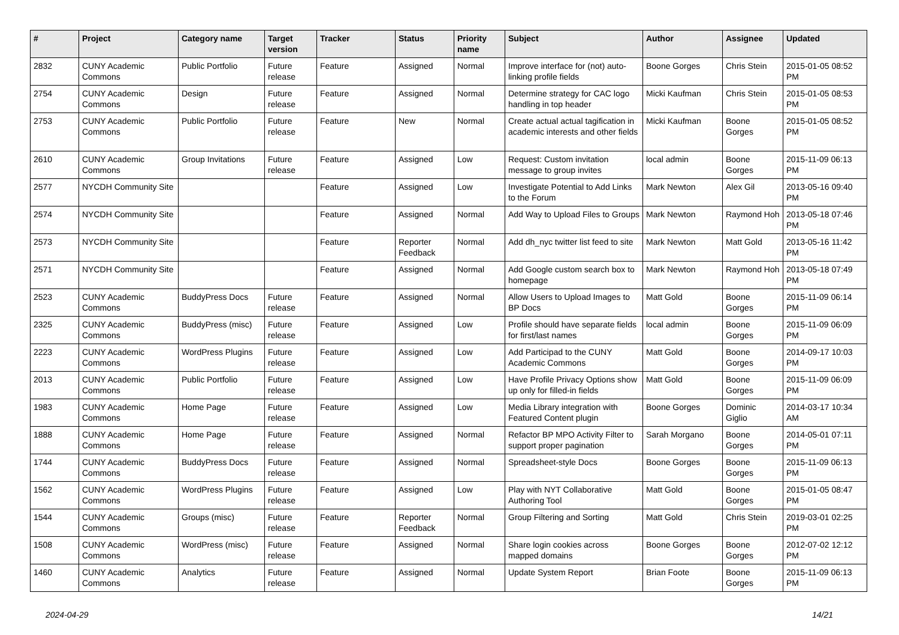| # | Project | Category name | Target version | Tracker | Status | Priority name | Subject | Author | Assignee | Updated |
| --- | --- | --- | --- | --- | --- | --- | --- | --- | --- | --- |
| 2832 | CUNY Academic Commons | Public Portfolio | Future release | Feature | Assigned | Normal | Improve interface for (not) auto-linking profile fields | Boone Gorges | Chris Stein | 2015-01-05 08:52 PM |
| 2754 | CUNY Academic Commons | Design | Future release | Feature | Assigned | Normal | Determine strategy for CAC logo handling in top header | Micki Kaufman | Chris Stein | 2015-01-05 08:53 PM |
| 2753 | CUNY Academic Commons | Public Portfolio | Future release | Feature | New | Normal | Create actual actual tagification in academic interests and other fields | Micki Kaufman | Boone Gorges | 2015-01-05 08:52 PM |
| 2610 | CUNY Academic Commons | Group Invitations | Future release | Feature | Assigned | Low | Request: Custom invitation message to group invites | local admin | Boone Gorges | 2015-11-09 06:13 PM |
| 2577 | NYCDH Community Site | | | Feature | Assigned | Low | Investigate Potential to Add Links to the Forum | Mark Newton | Alex Gil | 2013-05-16 09:40 PM |
| 2574 | NYCDH Community Site | | | Feature | Assigned | Normal | Add Way to Upload Files to Groups | Mark Newton | Raymond Hoh | 2013-05-18 07:46 PM |
| 2573 | NYCDH Community Site | | | Feature | Reporter Feedback | Normal | Add dh_nyc twitter list feed to site | Mark Newton | Matt Gold | 2013-05-16 11:42 PM |
| 2571 | NYCDH Community Site | | | Feature | Assigned | Normal | Add Google custom search box to homepage | Mark Newton | Raymond Hoh | 2013-05-18 07:49 PM |
| 2523 | CUNY Academic Commons | BuddyPress Docs | Future release | Feature | Assigned | Normal | Allow Users to Upload Images to BP Docs | Matt Gold | Boone Gorges | 2015-11-09 06:14 PM |
| 2325 | CUNY Academic Commons | BuddyPress (misc) | Future release | Feature | Assigned | Low | Profile should have separate fields for first/last names | local admin | Boone Gorges | 2015-11-09 06:09 PM |
| 2223 | CUNY Academic Commons | WordPress Plugins | Future release | Feature | Assigned | Low | Add Participad to the CUNY Academic Commons | Matt Gold | Boone Gorges | 2014-09-17 10:03 PM |
| 2013 | CUNY Academic Commons | Public Portfolio | Future release | Feature | Assigned | Low | Have Profile Privacy Options show up only for filled-in fields | Matt Gold | Boone Gorges | 2015-11-09 06:09 PM |
| 1983 | CUNY Academic Commons | Home Page | Future release | Feature | Assigned | Low | Media Library integration with Featured Content plugin | Boone Gorges | Dominic Giglio | 2014-03-17 10:34 AM |
| 1888 | CUNY Academic Commons | Home Page | Future release | Feature | Assigned | Normal | Refactor BP MPO Activity Filter to support proper pagination | Sarah Morgano | Boone Gorges | 2014-05-01 07:11 PM |
| 1744 | CUNY Academic Commons | BuddyPress Docs | Future release | Feature | Assigned | Normal | Spreadsheet-style Docs | Boone Gorges | Boone Gorges | 2015-11-09 06:13 PM |
| 1562 | CUNY Academic Commons | WordPress Plugins | Future release | Feature | Assigned | Low | Play with NYT Collaborative Authoring Tool | Matt Gold | Boone Gorges | 2015-01-05 08:47 PM |
| 1544 | CUNY Academic Commons | Groups (misc) | Future release | Feature | Reporter Feedback | Normal | Group Filtering and Sorting | Matt Gold | Chris Stein | 2019-03-01 02:25 PM |
| 1508 | CUNY Academic Commons | WordPress (misc) | Future release | Feature | Assigned | Normal | Share login cookies across mapped domains | Boone Gorges | Boone Gorges | 2012-07-02 12:12 PM |
| 1460 | CUNY Academic Commons | Analytics | Future release | Feature | Assigned | Normal | Update System Report | Brian Foote | Boone Gorges | 2015-11-09 06:13 PM |
2024-04-29 14/21